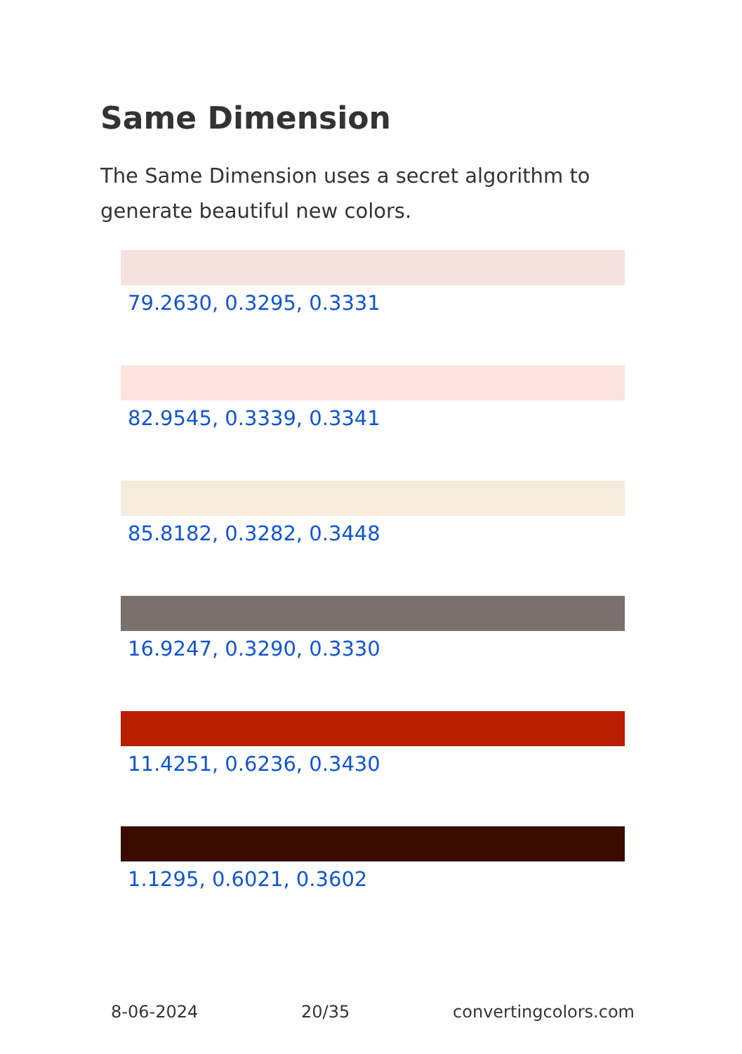Same Dimension
The Same Dimension uses a secret algorithm to generate beautiful new colors.
79.2630, 0.3295, 0.3331
82.9545, 0.3339, 0.3341
85.8182, 0.3282, 0.3448
16.9247, 0.3290, 0.3330
11.4251, 0.6236, 0.3430
1.1295, 0.6021, 0.3602
8-06-2024 20/35 convertingcolors.com